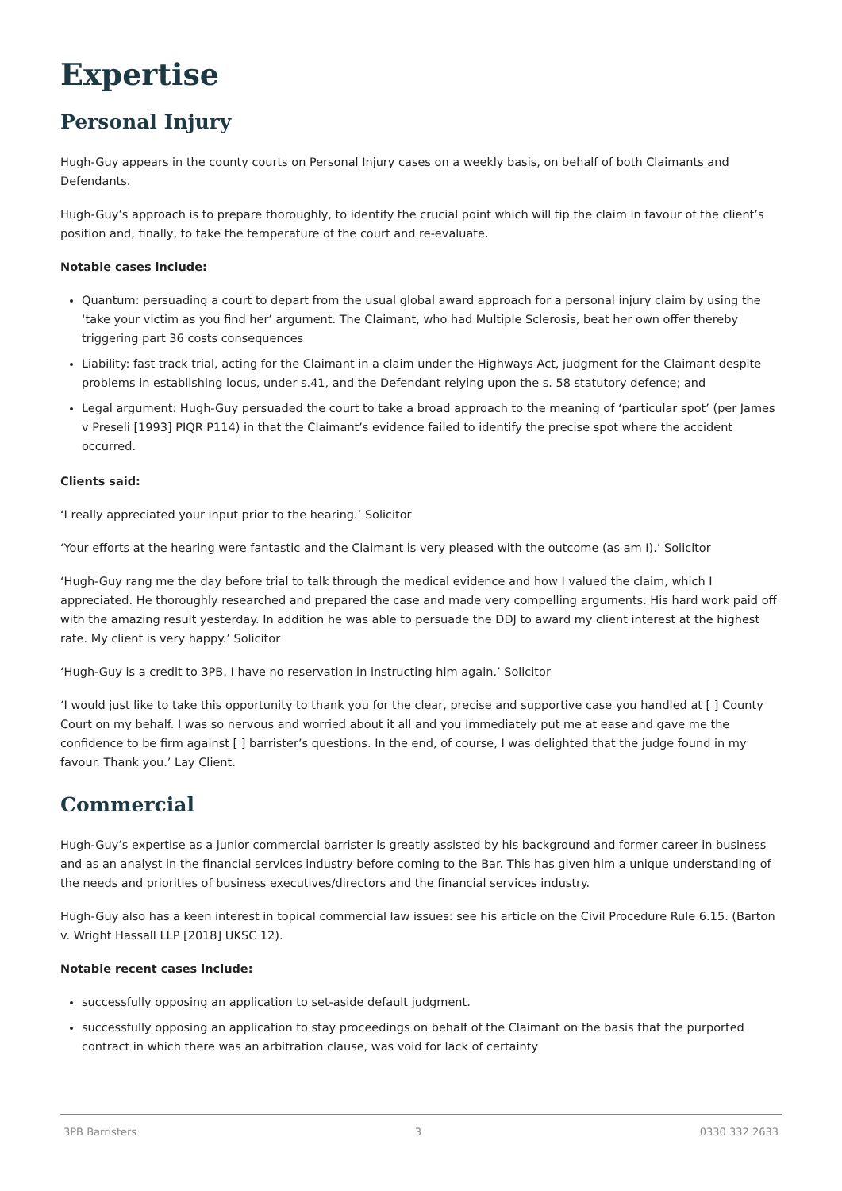Expertise
Personal Injury
Hugh-Guy appears in the county courts on Personal Injury cases on a weekly basis, on behalf of both Claimants and Defendants.
Hugh-Guy’s approach is to prepare thoroughly, to identify the crucial point which will tip the claim in favour of the client’s position and, finally, to take the temperature of the court and re-evaluate.
Notable cases include:
Quantum: persuading a court to depart from the usual global award approach for a personal injury claim by using the ‘take your victim as you find her’ argument. The Claimant, who had Multiple Sclerosis, beat her own offer thereby triggering part 36 costs consequences
Liability: fast track trial, acting for the Claimant in a claim under the Highways Act, judgment for the Claimant despite problems in establishing locus, under s.41, and the Defendant relying upon the s. 58 statutory defence; and
Legal argument: Hugh-Guy persuaded the court to take a broad approach to the meaning of ‘particular spot’ (per James v Preseli [1993] PIQR P114) in that the Claimant’s evidence failed to identify the precise spot where the accident occurred.
Clients said:
‘I really appreciated your input prior to the hearing.’ Solicitor
‘Your efforts at the hearing were fantastic and the Claimant is very pleased with the outcome (as am I).’ Solicitor
‘Hugh-Guy rang me the day before trial to talk through the medical evidence and how I valued the claim, which I appreciated. He thoroughly researched and prepared the case and made very compelling arguments. His hard work paid off with the amazing result yesterday. In addition he was able to persuade the DDJ to award my client interest at the highest rate. My client is very happy.’ Solicitor
‘Hugh-Guy is a credit to 3PB. I have no reservation in instructing him again.’ Solicitor
‘I would just like to take this opportunity to thank you for the clear, precise and supportive case you handled at [ ] County Court on my behalf. I was so nervous and worried about it all and you immediately put me at ease and gave me the confidence to be firm against [ ] barrister’s questions. In the end, of course, I was delighted that the judge found in my favour. Thank you.’ Lay Client.
Commercial
Hugh-Guy’s expertise as a junior commercial barrister is greatly assisted by his background and former career in business and as an analyst in the financial services industry before coming to the Bar. This has given him a unique understanding of the needs and priorities of business executives/directors and the financial services industry.
Hugh-Guy also has a keen interest in topical commercial law issues: see his article on the Civil Procedure Rule 6.15. (Barton v. Wright Hassall LLP [2018] UKSC 12).
Notable recent cases include:
successfully opposing an application to set-aside default judgment.
successfully opposing an application to stay proceedings on behalf of the Claimant on the basis that the purported contract in which there was an arbitration clause, was void for lack of certainty
3PB Barristers 3 0330 332 2633